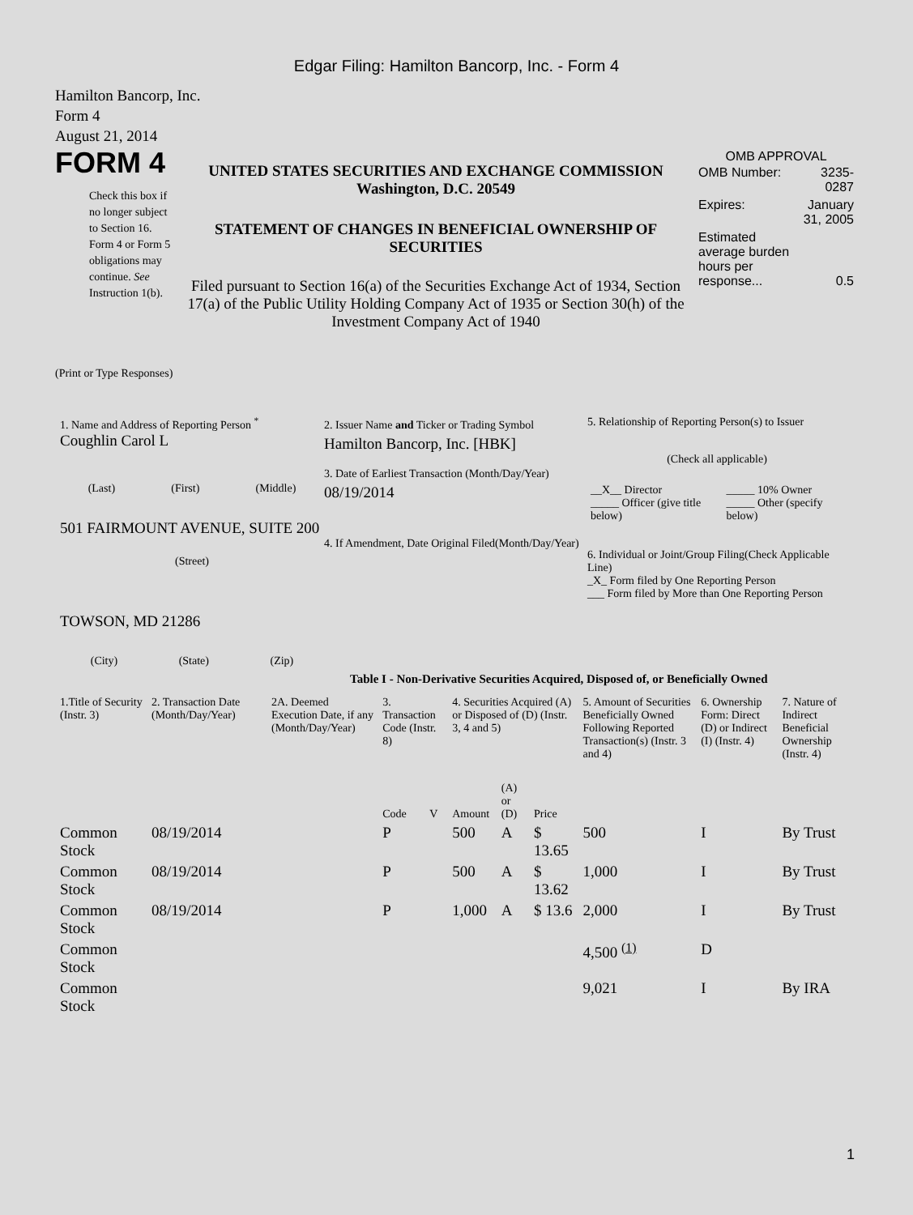Edgar Filing: Hamilton Bancorp, Inc. - Form 4
Hamilton Bancorp, Inc.
Form 4
August 21, 2014
FORM 4
Check this box if no longer subject to Section 16. Form 4 or Form 5 obligations may continue. See Instruction 1(b).
UNITED STATES SECURITIES AND EXCHANGE COMMISSION
Washington, D.C. 20549
STATEMENT OF CHANGES IN BENEFICIAL OWNERSHIP OF SECURITIES
Filed pursuant to Section 16(a) of the Securities Exchange Act of 1934, Section 17(a) of the Public Utility Holding Company Act of 1935 or Section 30(h) of the Investment Company Act of 1940
OMB APPROVAL
| OMB Number: | 3235-0287 |
| Expires: | January 31, 2005 |
| Estimated average burden hours per response... | 0.5 |
(Print or Type Responses)
1. Name and Address of Reporting Person <sup>*</sup>
Coughlin Carol L
(Last) (First) (Middle)
501 FAIRMOUNT AVENUE, SUITE 200
(Street)
TOWSON, MD 21286
(City) (State) (Zip)
2. Issuer Name and Ticker or Trading Symbol
Hamilton Bancorp, Inc. [HBK]
3. Date of Earliest Transaction (Month/Day/Year)
08/19/2014
4. If Amendment, Date Original Filed(Month/Day/Year)
5. Relationship of Reporting Person(s) to Issuer
(Check all applicable)
| __X__ Director _____ Officer (give title below) | _____ 10% Owner _____ Other (specify below) |
6. Individual or Joint/Group Filing(Check Applicable Line)
_X_ Form filed by One Reporting Person
___ Form filed by More than One Reporting Person
Table I - Non-Derivative Securities Acquired, Disposed of, or Beneficially Owned
| 1.Title of Security (Instr. 3) | 2. Transaction Date (Month/Day/Year) | 2A. Deemed Execution Date, if any (Month/Day/Year) | 3. Transaction Code (Instr. 8) | | 4. Securities Acquired (A) or Disposed of (D) (Instr. 3, 4 and 5) | | | 5. Amount of Securities Beneficially Owned Following Reported Transaction(s) (Instr. 3 and 4) | 6. Ownership Form: Direct (D) or Indirect (I) (Instr. 4) | 7. Nature of Indirect Beneficial Ownership (Instr. 4) |
| --- | --- | --- | --- | --- | --- | --- | --- | --- | --- | --- |
| | | | Code | V | Amount | (A) or (D) | Price | | | |
| Common Stock | 08/19/2014 | | P | | 500 | A | $ 13.65 | 500 | I | By Trust |
| Common Stock | 08/19/2014 | | P | | 500 | A | $ 13.62 | 1,000 | I | By Trust |
| Common Stock | 08/19/2014 | | P | | 1,000 | A | $ 13.6 | 2,000 | I | By Trust |
| Common Stock | | | | | | | | 4,500 <sup>(1)</sup> | D | |
| Common Stock | | | | | | | | 9,021 | I | By IRA |
1